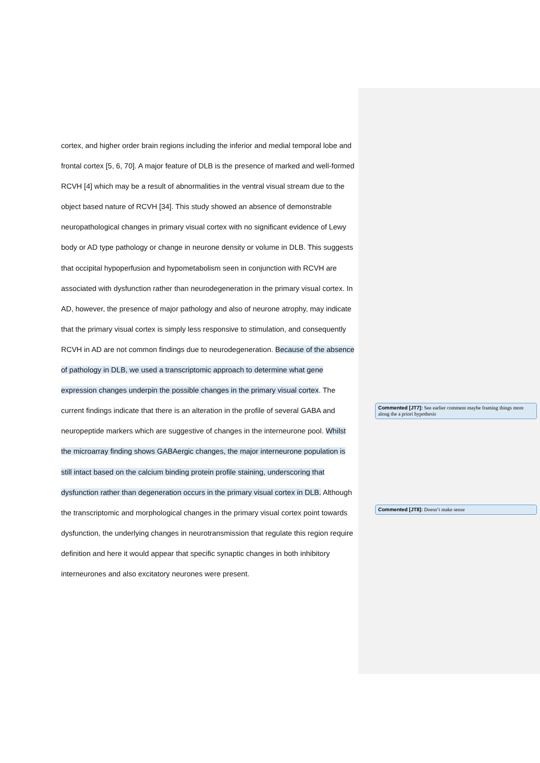cortex, and higher order brain regions including the inferior and medial temporal lobe and frontal cortex [5, 6, 70]. A major feature of DLB is the presence of marked and well-formed RCVH [4] which may be a result of abnormalities in the ventral visual stream due to the object based nature of RCVH [34]. This study showed an absence of demonstrable neuropathological changes in primary visual cortex with no significant evidence of Lewy body or AD type pathology or change in neurone density or volume in DLB. This suggests that occipital hypoperfusion and hypometabolism seen in conjunction with RCVH are associated with dysfunction rather than neurodegeneration in the primary visual cortex. In AD, however, the presence of major pathology and also of neurone atrophy, may indicate that the primary visual cortex is simply less responsive to stimulation, and consequently RCVH in AD are not common findings due to neurodegeneration. Because of the absence of pathology in DLB, we used a transcriptomic approach to determine what gene expression changes underpin the possible changes in the primary visual cortex. The current findings indicate that there is an alteration in the profile of several GABA and neuropeptide markers which are suggestive of changes in the interneurone pool. Whilst the microarray finding shows GABAergic changes, the major interneurone population is still intact based on the calcium binding protein profile staining, underscoring that dysfunction rather than degeneration occurs in the primary visual cortex in DLB. Although the transcriptomic and morphological changes in the primary visual cortex point towards dysfunction, the underlying changes in neurotransmission that regulate this region require definition and here it would appear that specific synaptic changes in both inhibitory interneurones and also excitatory neurones were present.
Commented [JT7]: See earlier comment maybe framing things more along the a priori hypothesis
Commented [JT8]: Doesn’t make sense